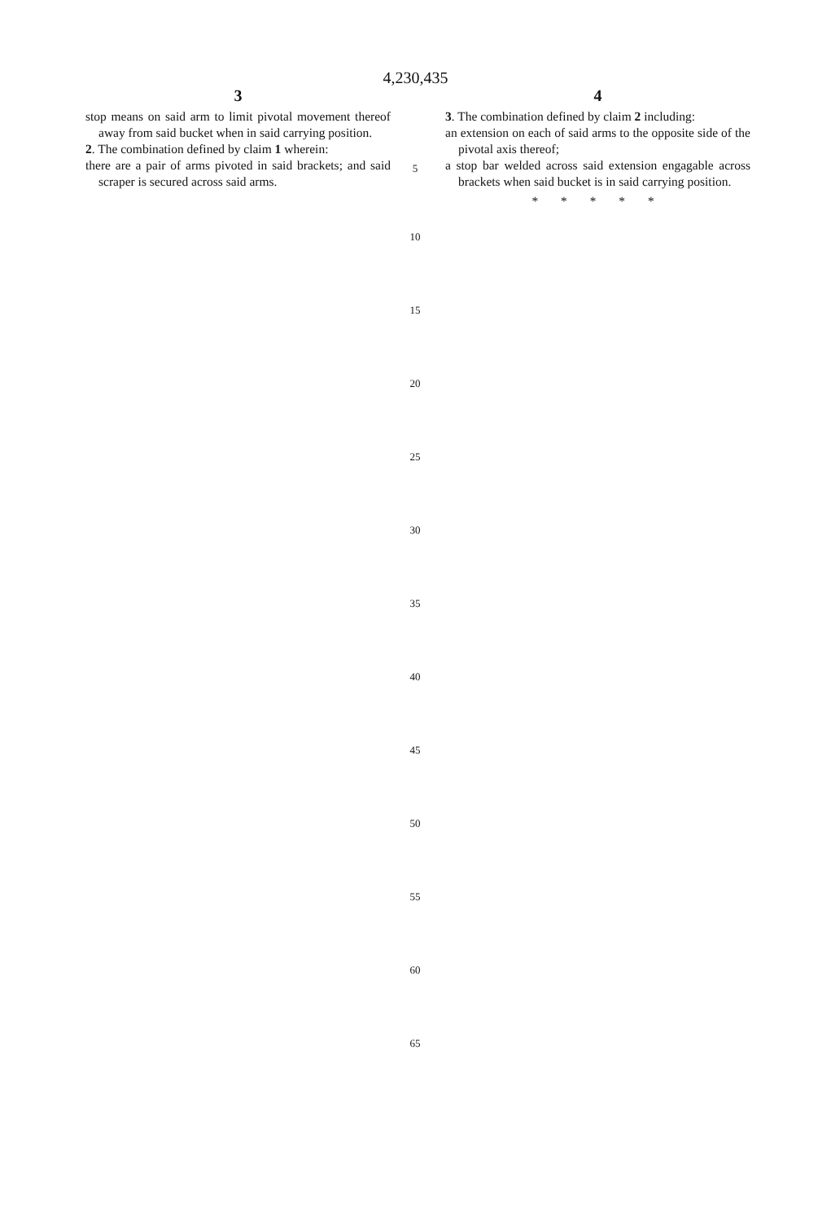4,230,435
3
stop means on said arm to limit pivotal movement thereof away from said bucket when in said carrying position.
2. The combination defined by claim 1 wherein:
there are a pair of arms pivoted in said brackets; and said scraper is secured across said arms.
5
10
15
20
25
30
35
40
45
50
55
60
65
4
3. The combination defined by claim 2 including:
an extension on each of said arms to the opposite side of the pivotal axis thereof;
a stop bar welded across said extension engagable across brackets when said bucket is in said carrying position.
* * * * *